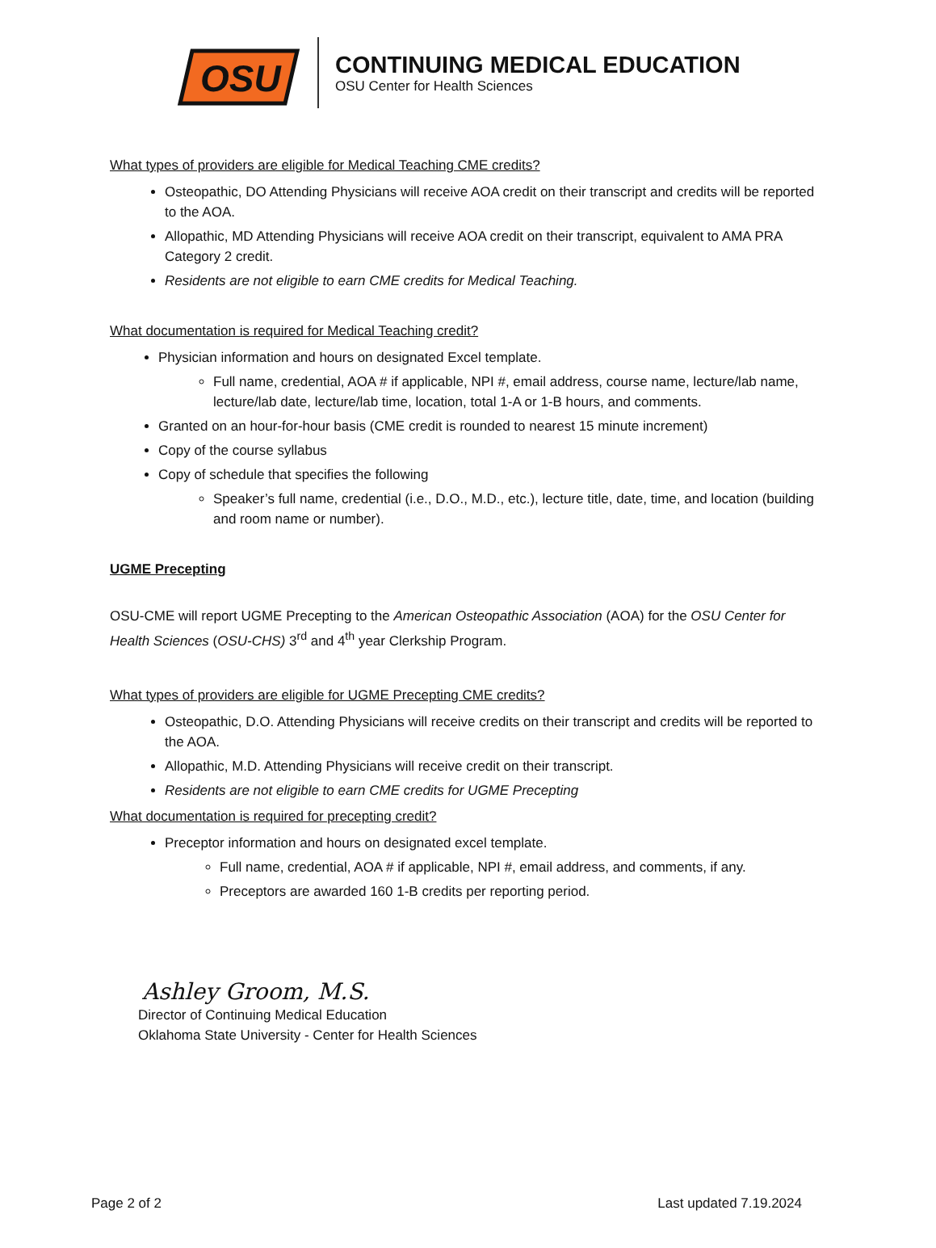OSU
CONTINUING MEDICAL EDUCATION
OSU Center for Health Sciences
What types of providers are eligible for Medical Teaching CME credits?
Osteopathic, DO Attending Physicians will receive AOA credit on their transcript and credits will be reported to the AOA.
Allopathic, MD Attending Physicians will receive AOA credit on their transcript, equivalent to AMA PRA Category 2 credit.
Residents are not eligible to earn CME credits for Medical Teaching.
What documentation is required for Medical Teaching credit?
Physician information and hours on designated Excel template.
Full name, credential, AOA # if applicable, NPI #, email address, course name, lecture/lab name, lecture/lab date, lecture/lab time, location, total 1-A or 1-B hours, and comments.
Granted on an hour-for-hour basis (CME credit is rounded to nearest 15 minute increment)
Copy of the course syllabus
Copy of schedule that specifies the following
Speaker’s full name, credential (i.e., D.O., M.D., etc.), lecture title, date, time, and location (building and room name or number).
UGME Precepting
OSU-CME will report UGME Precepting to the American Osteopathic Association (AOA) for the OSU Center for Health Sciences (OSU-CHS) 3<sup>rd</sup> and 4<sup>th</sup> year Clerkship Program.
What types of providers are eligible for UGME Precepting CME credits?
Osteopathic, D.O. Attending Physicians will receive credits on their transcript and credits will be reported to the AOA.
Allopathic, M.D. Attending Physicians will receive credit on their transcript.
Residents are not eligible to earn CME credits for UGME Precepting
What documentation is required for precepting credit?
Preceptor information and hours on designated excel template.
Full name, credential, AOA # if applicable, NPI #, email address, and comments, if any.
Preceptors are awarded 160 1-B credits per reporting period.
Ashley Groom, M.S.
Director of Continuing Medical Education
Oklahoma State University - Center for Health Sciences
Page 2 of 2 Last updated 7.19.2024